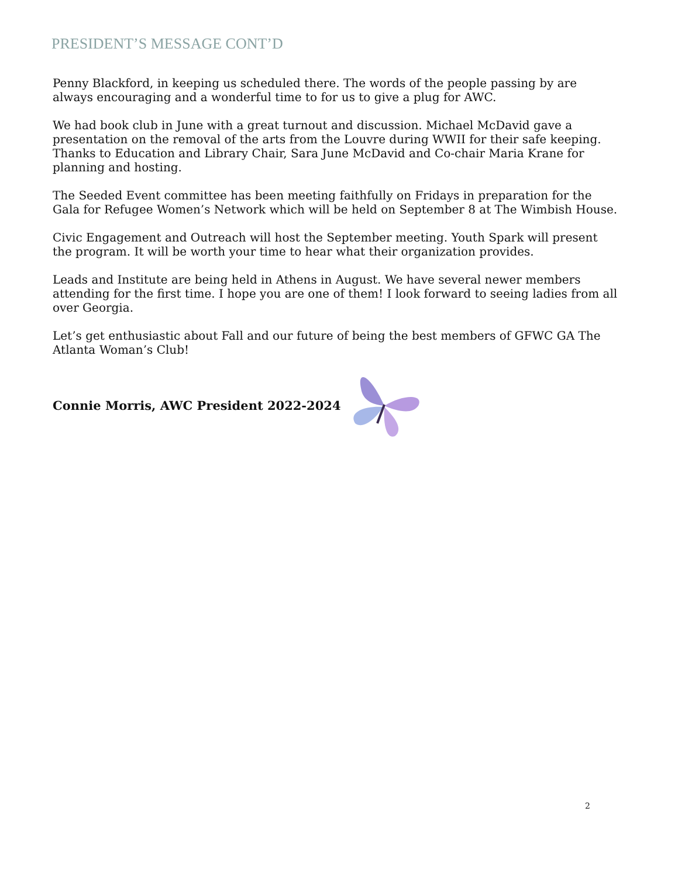PRESIDENT’S MESSAGE CONT’D
Penny Blackford, in keeping us scheduled there. The words of the people passing by are always encouraging and a wonderful time to for us to give a plug for AWC.
We had book club in June with a great turnout and discussion. Michael McDavid gave a presentation on the removal of the arts from the Louvre during WWII for their safe keeping. Thanks to Education and Library Chair, Sara June McDavid and Co-chair Maria Krane for planning and hosting.
The Seeded Event committee has been meeting faithfully on Fridays in preparation for the Gala for Refugee Women’s Network which will be held on September 8 at The Wimbish House.
Civic Engagement and Outreach will host the September meeting. Youth Spark will present the program. It will be worth your time to hear what their organization provides.
Leads and Institute are being held in Athens in August. We have several newer members attending for the first time. I hope you are one of them! I look forward to seeing ladies from all over Georgia.
Let’s get enthusiastic about Fall and our future of being the best members of GFWC GA The Atlanta Woman’s Club!
Connie Morris, AWC President 2022-2024
2